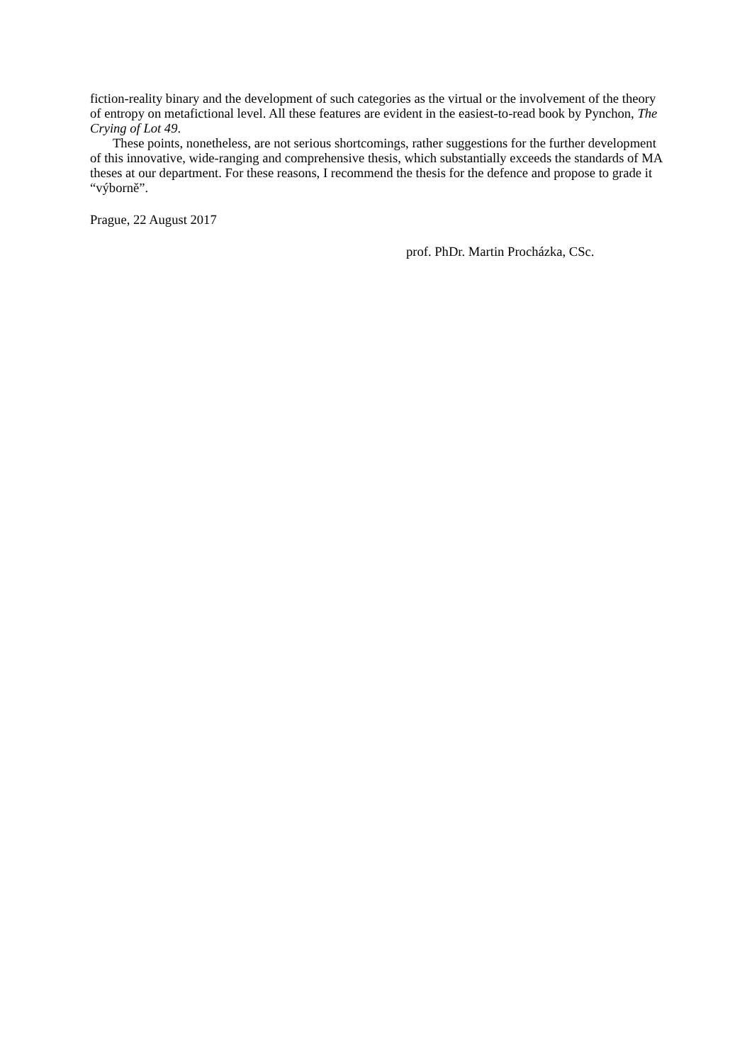fiction-reality binary and the development of such categories as the virtual or the involvement of the theory of entropy on metafictional level. All these features are evident in the easiest-to-read book by Pynchon, The Crying of Lot 49.
These points, nonetheless, are not serious shortcomings, rather suggestions for the further development of this innovative, wide-ranging and comprehensive thesis, which substantially exceeds the standards of MA theses at our department. For these reasons, I recommend the thesis for the defence and propose to grade it “výborně”.
Prague, 22 August 2017
prof. PhDr. Martin Procházka, CSc.